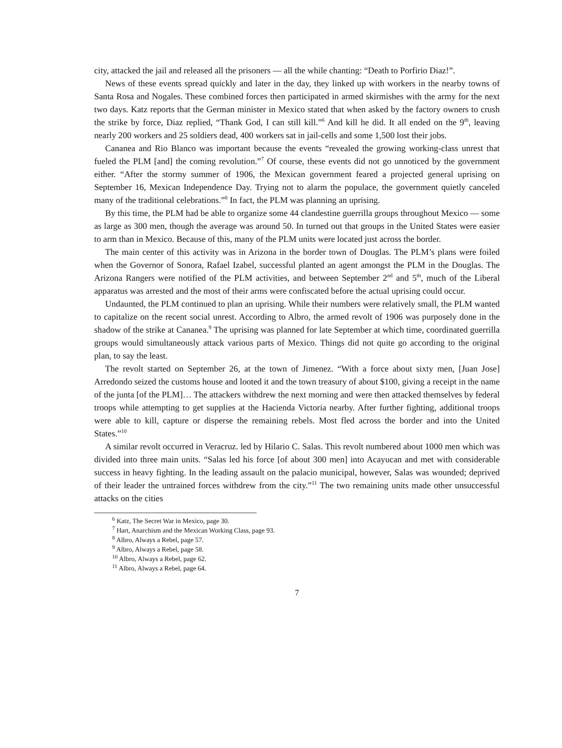city, attacked the jail and released all the prisoners — all the while chanting: “Death to Porfirio Diaz!”.
News of these events spread quickly and later in the day, they linked up with workers in the nearby towns of Santa Rosa and Nogales. These combined forces then participated in armed skirmishes with the army for the next two days. Katz reports that the German minister in Mexico stated that when asked by the factory owners to crush the strike by force, Diaz replied, “Thank God, I can still kill.”<sup>6</sup> And kill he did. It all ended on the 9<sup>th</sup>, leaving nearly 200 workers and 25 soldiers dead, 400 workers sat in jail-cells and some 1,500 lost their jobs.
Cananea and Rio Blanco was important because the events “revealed the growing working-class unrest that fueled the PLM [and] the coming revolution.”<sup>7</sup> Of course, these events did not go unnoticed by the government either. “After the stormy summer of 1906, the Mexican government feared a projected general uprising on September 16, Mexican Independence Day. Trying not to alarm the populace, the government quietly canceled many of the traditional celebrations.”<sup>8</sup> In fact, the PLM was planning an uprising.
By this time, the PLM had be able to organize some 44 clandestine guerrilla groups throughout Mexico — some as large as 300 men, though the average was around 50. In turned out that groups in the United States were easier to arm than in Mexico. Because of this, many of the PLM units were located just across the border.
The main center of this activity was in Arizona in the border town of Douglas. The PLM’s plans were foiled when the Governor of Sonora, Rafael Izabel, successful planted an agent amongst the PLM in the Douglas. The Arizona Rangers were notified of the PLM activities, and between September 2<sup>nd</sup> and 5<sup>th</sup>, much of the Liberal apparatus was arrested and the most of their arms were confiscated before the actual uprising could occur.
Undaunted, the PLM continued to plan an uprising. While their numbers were relatively small, the PLM wanted to capitalize on the recent social unrest. According to Albro, the armed revolt of 1906 was purposely done in the shadow of the strike at Cananea.<sup>9</sup> The uprising was planned for late September at which time, coordinated guerrilla groups would simultaneously attack various parts of Mexico. Things did not quite go according to the original plan, to say the least.
The revolt started on September 26, at the town of Jimenez. “With a force about sixty men, [Juan Jose] Arredondo seized the customs house and looted it and the town treasury of about $100, giving a receipt in the name of the junta [of the PLM]… The attackers withdrew the next morning and were then attacked themselves by federal troops while attempting to get supplies at the Hacienda Victoria nearby. After further fighting, additional troops were able to kill, capture or disperse the remaining rebels. Most fled across the border and into the United States.”<sup>10</sup>
A similar revolt occurred in Veracruz. led by Hilario C. Salas. This revolt numbered about 1000 men which was divided into three main units. “Salas led his force [of about 300 men] into Acayucan and met with considerable success in heavy fighting. In the leading assault on the palacio municipal, however, Salas was wounded; deprived of their leader the untrained forces withdrew from the city.”<sup>11</sup> The two remaining units made other unsuccessful attacks on the cities
<sup>6</sup> Katz, The Secret War in Mexico, page 30.
<sup>7</sup> Hart, Anarchism and the Mexican Working Class, page 93.
<sup>8</sup> Albro, Always a Rebel, page 57.
<sup>9</sup> Albro, Always a Rebel, page 58.
<sup>10</sup> Albro, Always a Rebel, page 62.
<sup>11</sup> Albro, Always a Rebel, page 64.
7